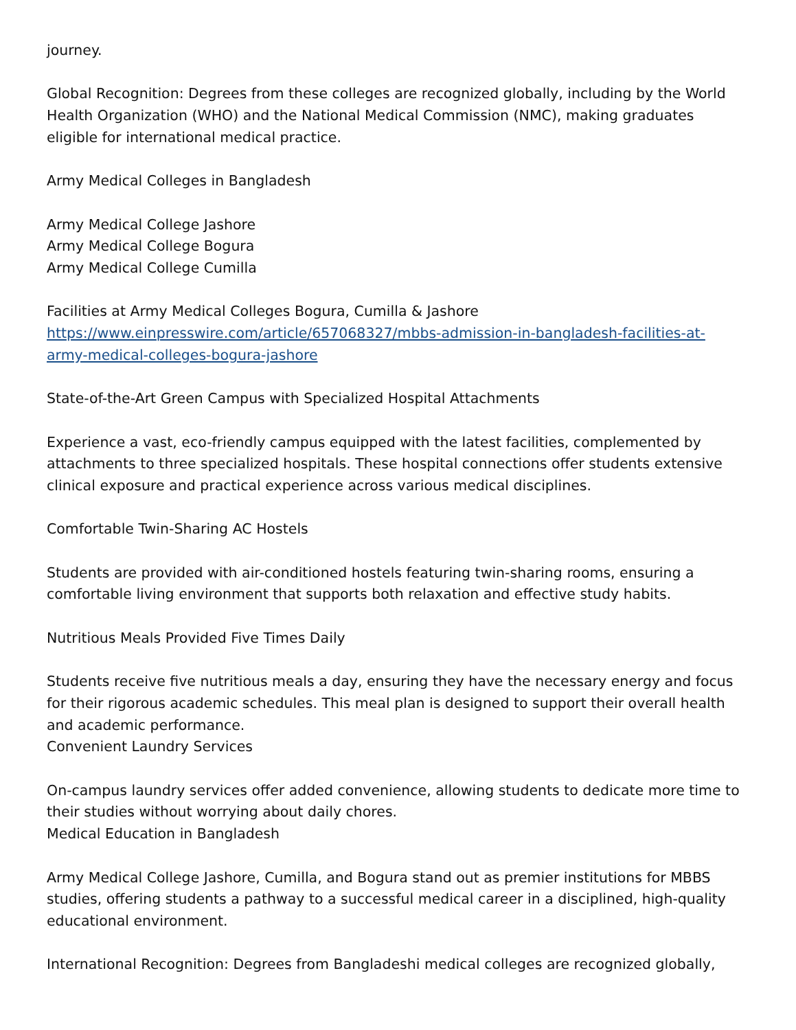journey.
Global Recognition: Degrees from these colleges are recognized globally, including by the World Health Organization (WHO) and the National Medical Commission (NMC), making graduates eligible for international medical practice.
Army Medical Colleges in Bangladesh
Army Medical College Jashore
Army Medical College Bogura
Army Medical College Cumilla
Facilities at Army Medical Colleges Bogura, Cumilla & Jashore
https://www.einpresswire.com/article/657068327/mbbs-admission-in-bangladesh-facilities-at-army-medical-colleges-bogura-jashore
State-of-the-Art Green Campus with Specialized Hospital Attachments
Experience a vast, eco-friendly campus equipped with the latest facilities, complemented by attachments to three specialized hospitals. These hospital connections offer students extensive clinical exposure and practical experience across various medical disciplines.
Comfortable Twin-Sharing AC Hostels
Students are provided with air-conditioned hostels featuring twin-sharing rooms, ensuring a comfortable living environment that supports both relaxation and effective study habits.
Nutritious Meals Provided Five Times Daily
Students receive five nutritious meals a day, ensuring they have the necessary energy and focus for their rigorous academic schedules. This meal plan is designed to support their overall health and academic performance.
Convenient Laundry Services
On-campus laundry services offer added convenience, allowing students to dedicate more time to their studies without worrying about daily chores.
Medical Education in Bangladesh
Army Medical College Jashore, Cumilla, and Bogura stand out as premier institutions for MBBS studies, offering students a pathway to a successful medical career in a disciplined, high-quality educational environment.
International Recognition: Degrees from Bangladeshi medical colleges are recognized globally,